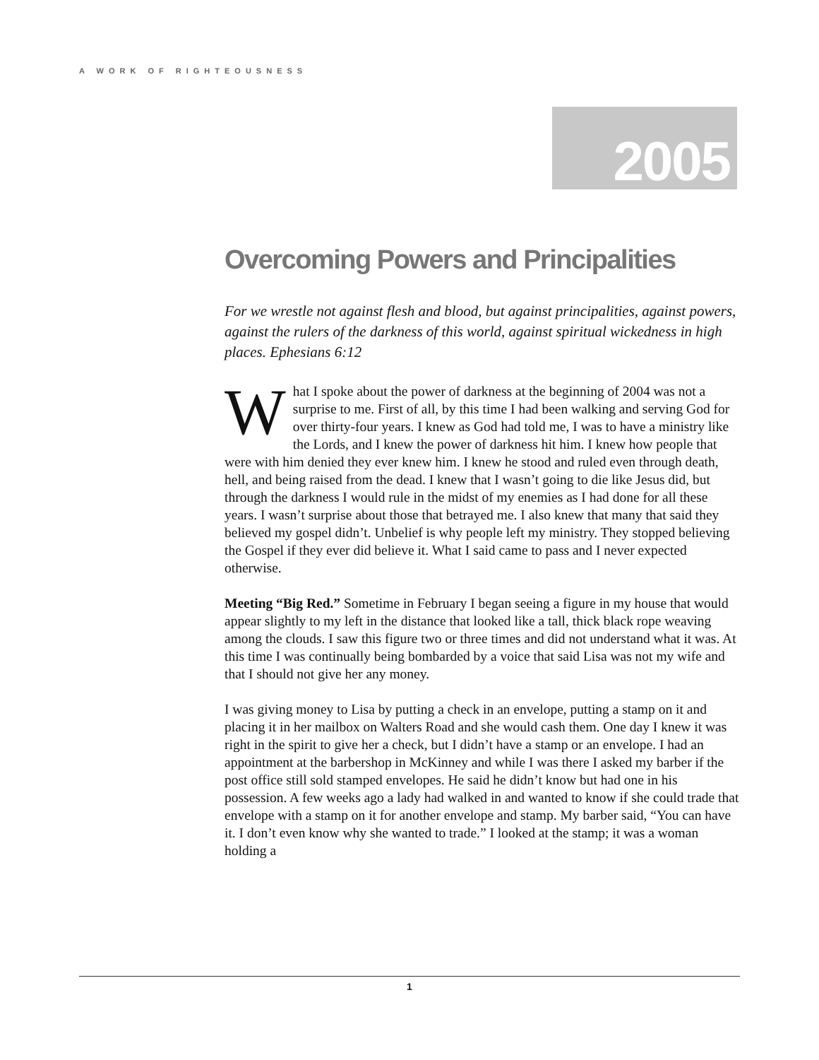A WORK OF RIGHTEOUSNESS
2005
Overcoming Powers and Principalities
For we wrestle not against flesh and blood, but against principalities, against powers, against the rulers of the darkness of this world, against spiritual wickedness in high places. Ephesians 6:12
What I spoke about the power of darkness at the beginning of 2004 was not a surprise to me. First of all, by this time I had been walking and serving God for over thirty-four years. I knew as God had told me, I was to have a ministry like the Lords, and I knew the power of darkness hit him. I knew how people that were with him denied they ever knew him. I knew he stood and ruled even through death, hell, and being raised from the dead. I knew that I wasn’t going to die like Jesus did, but through the darkness I would rule in the midst of my enemies as I had done for all these years. I wasn’t surprise about those that betrayed me. I also knew that many that said they believed my gospel didn’t. Unbelief is why people left my ministry. They stopped believing the Gospel if they ever did believe it. What I said came to pass and I never expected otherwise.
Meeting “Big Red.” Sometime in February I began seeing a figure in my house that would appear slightly to my left in the distance that looked like a tall, thick black rope weaving among the clouds. I saw this figure two or three times and did not understand what it was. At this time I was continually being bombarded by a voice that said Lisa was not my wife and that I should not give her any money.
I was giving money to Lisa by putting a check in an envelope, putting a stamp on it and placing it in her mailbox on Walters Road and she would cash them. One day I knew it was right in the spirit to give her a check, but I didn’t have a stamp or an envelope. I had an appointment at the barbershop in McKinney and while I was there I asked my barber if the post office still sold stamped envelopes. He said he didn’t know but had one in his possession. A few weeks ago a lady had walked in and wanted to know if she could trade that envelope with a stamp on it for another envelope and stamp. My barber said, “You can have it. I don’t even know why she wanted to trade.” I looked at the stamp; it was a woman holding a
1